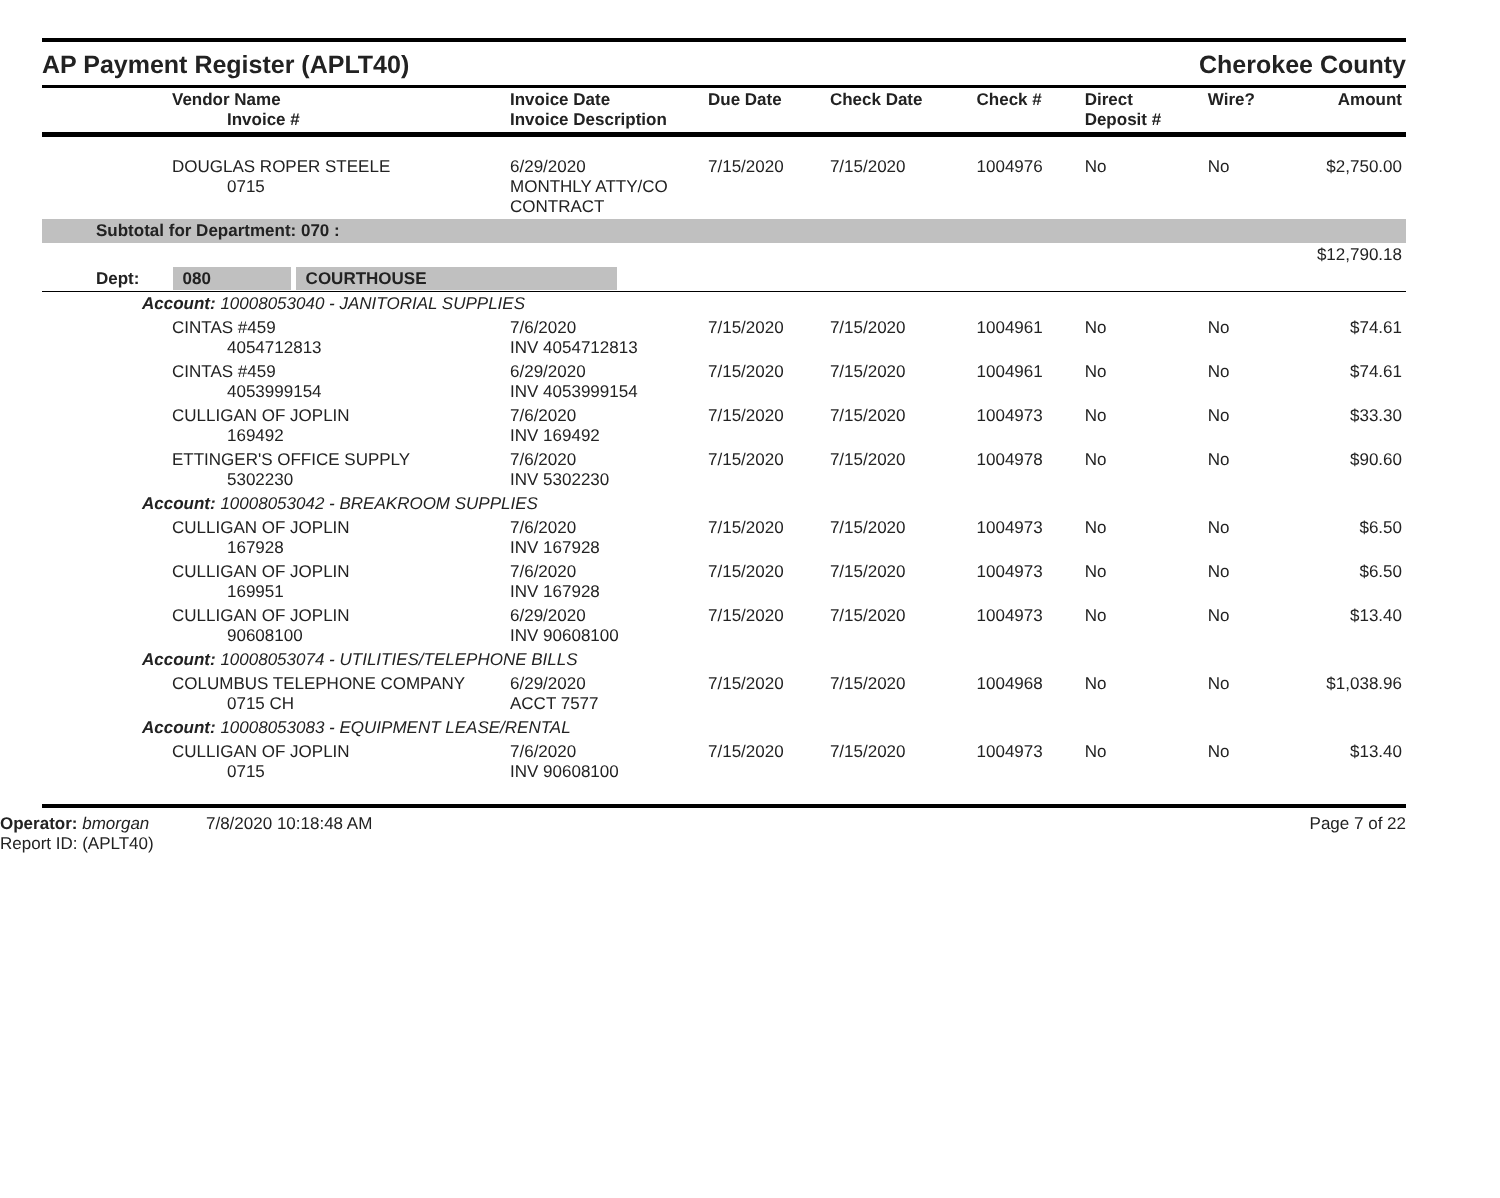AP Payment Register (APLT40)
Cherokee County
| Vendor Name Invoice # | Invoice Date Invoice Description | Due Date | Check Date | Check # | Direct Deposit # | Wire? | Amount |
| --- | --- | --- | --- | --- | --- | --- | --- |
| DOUGLAS ROPER STEELE 0715 | 6/29/2020 MONTHLY ATTY/CO CONTRACT | 7/15/2020 | 7/15/2020 | 1004976 | No | No | $2,750.00 |
| Subtotal for Department: 070 : | | | | | | | |
| $12,790.18 | | | | | | | |
| Dept: 080 COURTHOUSE | | | | | | | |
| Account: 10008053040 - JANITORIAL SUPPLIES | | | | | | | |
| CINTAS #459 4054712813 | 7/6/2020 INV 4054712813 | 7/15/2020 | 7/15/2020 | 1004961 | No | No | $74.61 |
| CINTAS #459 4053999154 | 6/29/2020 INV 4053999154 | 7/15/2020 | 7/15/2020 | 1004961 | No | No | $74.61 |
| CULLIGAN OF JOPLIN 169492 | 7/6/2020 INV 169492 | 7/15/2020 | 7/15/2020 | 1004973 | No | No | $33.30 |
| ETTINGER'S OFFICE SUPPLY 5302230 | 7/6/2020 INV 5302230 | 7/15/2020 | 7/15/2020 | 1004978 | No | No | $90.60 |
| Account: 10008053042 - BREAKROOM SUPPLIES | | | | | | | |
| CULLIGAN OF JOPLIN 167928 | 7/6/2020 INV 167928 | 7/15/2020 | 7/15/2020 | 1004973 | No | No | $6.50 |
| CULLIGAN OF JOPLIN 169951 | 7/6/2020 INV 167928 | 7/15/2020 | 7/15/2020 | 1004973 | No | No | $6.50 |
| CULLIGAN OF JOPLIN 90608100 | 6/29/2020 INV 90608100 | 7/15/2020 | 7/15/2020 | 1004973 | No | No | $13.40 |
| Account: 10008053074 - UTILITIES/TELEPHONE BILLS | | | | | | | |
| COLUMBUS TELEPHONE COMPANY 0715 CH | 6/29/2020 ACCT 7577 | 7/15/2020 | 7/15/2020 | 1004968 | No | No | $1,038.96 |
| Account: 10008053083 - EQUIPMENT LEASE/RENTAL | | | | | | | |
| CULLIGAN OF JOPLIN 0715 | 7/6/2020 INV 90608100 | 7/15/2020 | 7/15/2020 | 1004973 | No | No | $13.40 |
Operator: bmorgan 7/8/2020 10:18:48 AM
Report ID: (APLT40)
Page 7 of 22